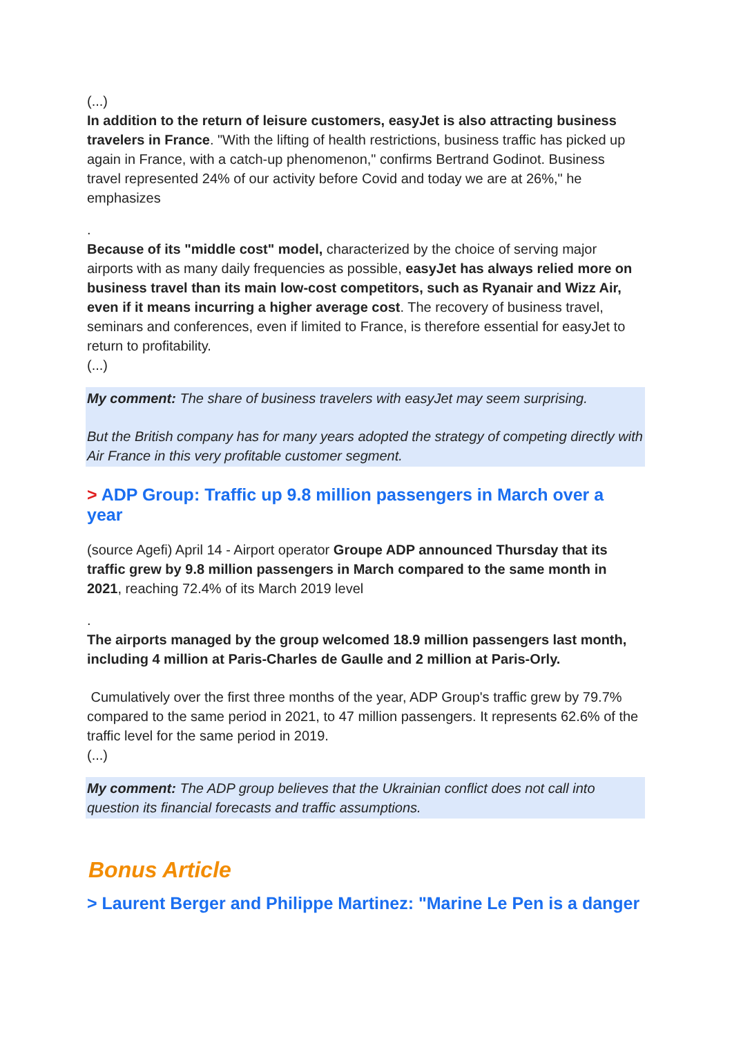(...)
In addition to the return of leisure customers, easyJet is also attracting business travelers in France. "With the lifting of health restrictions, business traffic has picked up again in France, with a catch-up phenomenon," confirms Bertrand Godinot. Business travel represented 24% of our activity before Covid and today we are at 26%," he emphasizes
.
Because of its "middle cost" model, characterized by the choice of serving major airports with as many daily frequencies as possible, easyJet has always relied more on business travel than its main low-cost competitors, such as Ryanair and Wizz Air, even if it means incurring a higher average cost. The recovery of business travel, seminars and conferences, even if limited to France, is therefore essential for easyJet to return to profitability.
(...)
My comment: The share of business travelers with easyJet may seem surprising.
But the British company has for many years adopted the strategy of competing directly with Air France in this very profitable customer segment.
> ADP Group: Traffic up 9.8 million passengers in March over a year
(source Agefi) April 14 - Airport operator Groupe ADP announced Thursday that its traffic grew by 9.8 million passengers in March compared to the same month in 2021, reaching 72.4% of its March 2019 level
.
The airports managed by the group welcomed 18.9 million passengers last month, including 4 million at Paris-Charles de Gaulle and 2 million at Paris-Orly.
Cumulatively over the first three months of the year, ADP Group's traffic grew by 79.7% compared to the same period in 2021, to 47 million passengers. It represents 62.6% of the traffic level for the same period in 2019.
(...)
My comment: The ADP group believes that the Ukrainian conflict does not call into question its financial forecasts and traffic assumptions.
Bonus Article
> Laurent Berger and Philippe Martinez: "Marine Le Pen is a danger